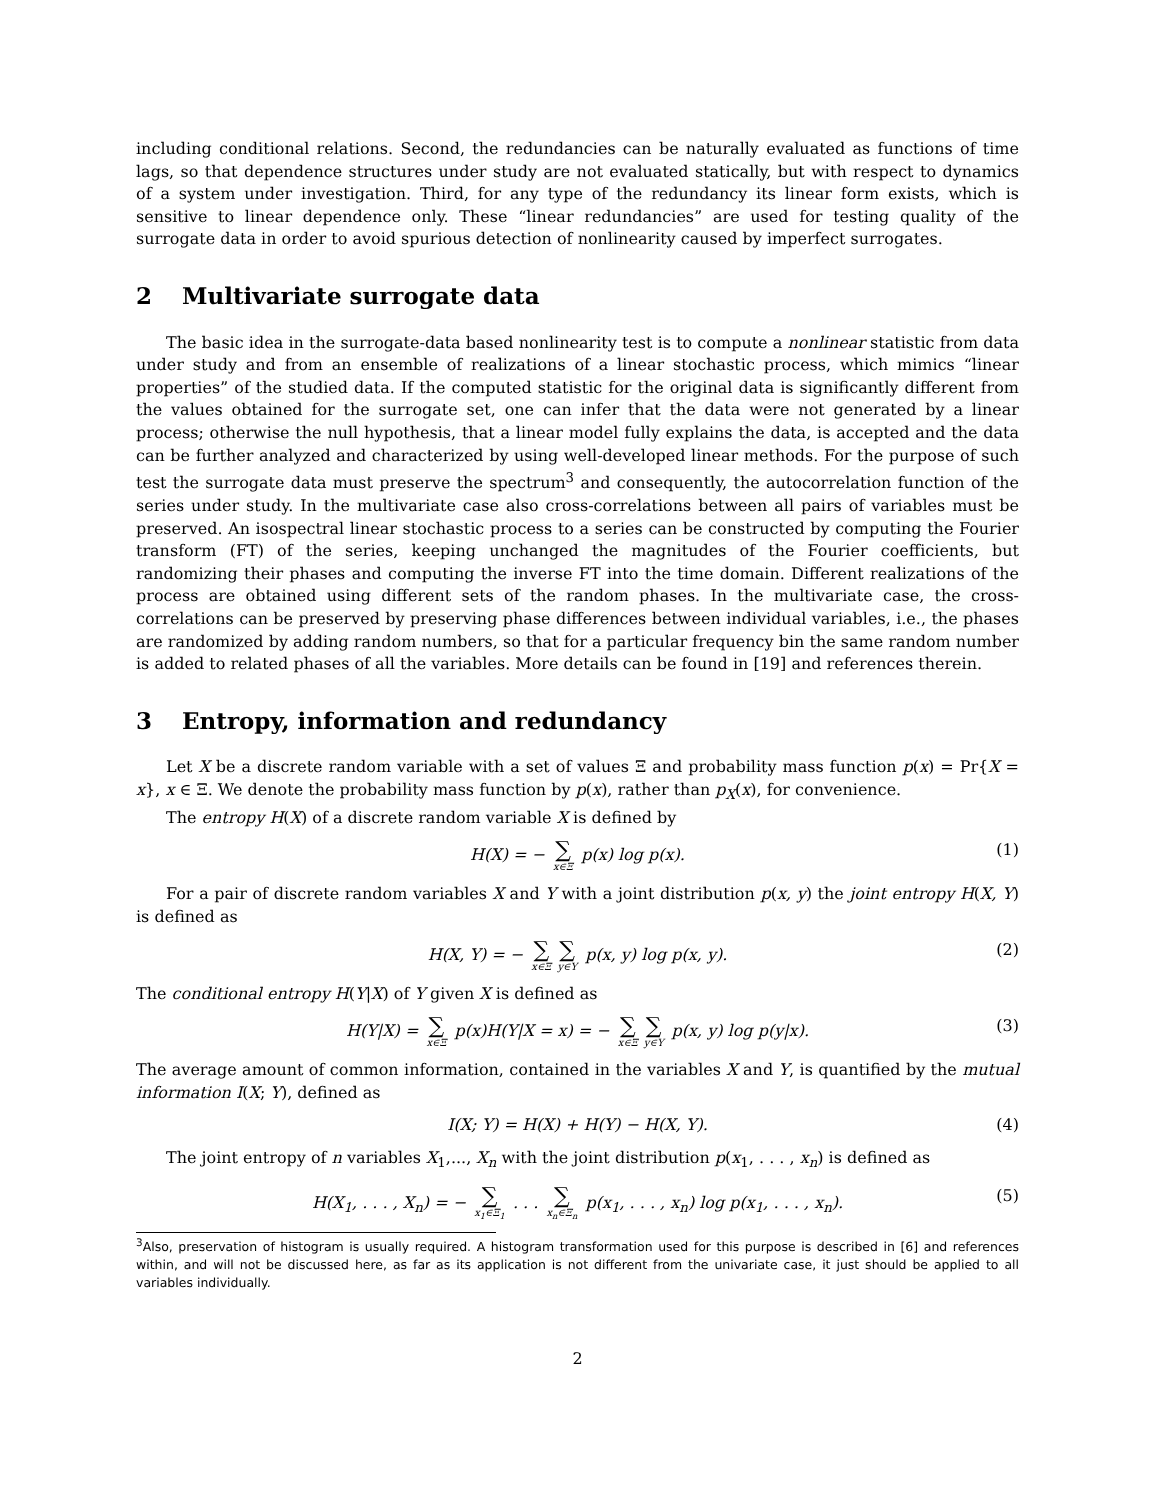including conditional relations. Second, the redundancies can be naturally evaluated as functions of time lags, so that dependence structures under study are not evaluated statically, but with respect to dynamics of a system under investigation. Third, for any type of the redundancy its linear form exists, which is sensitive to linear dependence only. These “linear redundancies” are used for testing quality of the surrogate data in order to avoid spurious detection of nonlinearity caused by imperfect surrogates.
2 Multivariate surrogate data
The basic idea in the surrogate-data based nonlinearity test is to compute a nonlinear statistic from data under study and from an ensemble of realizations of a linear stochastic process, which mimics “linear properties” of the studied data. If the computed statistic for the original data is significantly different from the values obtained for the surrogate set, one can infer that the data were not generated by a linear process; otherwise the null hypothesis, that a linear model fully explains the data, is accepted and the data can be further analyzed and characterized by using well-developed linear methods. For the purpose of such test the surrogate data must preserve the spectrum<sup>3</sup> and consequently, the autocorrelation function of the series under study. In the multivariate case also cross-correlations between all pairs of variables must be preserved. An isospectral linear stochastic process to a series can be constructed by computing the Fourier transform (FT) of the series, keeping unchanged the magnitudes of the Fourier coefficients, but randomizing their phases and computing the inverse FT into the time domain. Different realizations of the process are obtained using different sets of the random phases. In the multivariate case, the cross-correlations can be preserved by preserving phase differences between individual variables, i.e., the phases are randomized by adding random numbers, so that for a particular frequency bin the same random number is added to related phases of all the variables. More details can be found in [19] and references therein.
3 Entropy, information and redundancy
Let X be a discrete random variable with a set of values Ξ and probability mass function p(x) = Pr{X = x}, x ∈ Ξ. We denote the probability mass function by p(x), rather than p<sub>X</sub>(x), for convenience.
The entropy H(X) of a discrete random variable X is defined by
H(X) = − ∑ x∈Ξ p(x) log p(x). (1)
For a pair of discrete random variables X and Y with a joint distribution p(x, y) the joint entropy H(X, Y) is defined as
H(X, Y) = − ∑ x∈Ξ ∑ y∈Υ p(x, y) log p(x, y). (2)
The conditional entropy H(Y|X) of Y given X is defined as
H(Y|X) = ∑ x∈Ξ p(x)H(Y|X = x) = − ∑ x∈Ξ ∑ y∈Υ p(x, y) log p(y|x). (3)
The average amount of common information, contained in the variables X and Y, is quantified by the mutual information I(X; Y), defined as
I(X; Y) = H(X) + H(Y) − H(X, Y). (4)
The joint entropy of n variables X<sub>1</sub>,..., X<sub>n</sub> with the joint distribution p(x<sub>1</sub>, . . . , x<sub>n</sub>) is defined as
H(X<sub>1</sub>, . . . , X<sub>n</sub>) = − ∑ x<sub>1</sub>∈Ξ<sub>1</sub> . . . ∑ x<sub>n</sub>∈Ξ<sub>n</sub> p(x<sub>1</sub>, . . . , x<sub>n</sub>) log p(x<sub>1</sub>, . . . , x<sub>n</sub>). (5)
<sup>3</sup> Also, preservation of histogram is usually required. A histogram transformation used for this purpose is described in [6] and references within, and will not be discussed here, as far as its application is not different from the univariate case, it just should be applied to all variables individually.
2